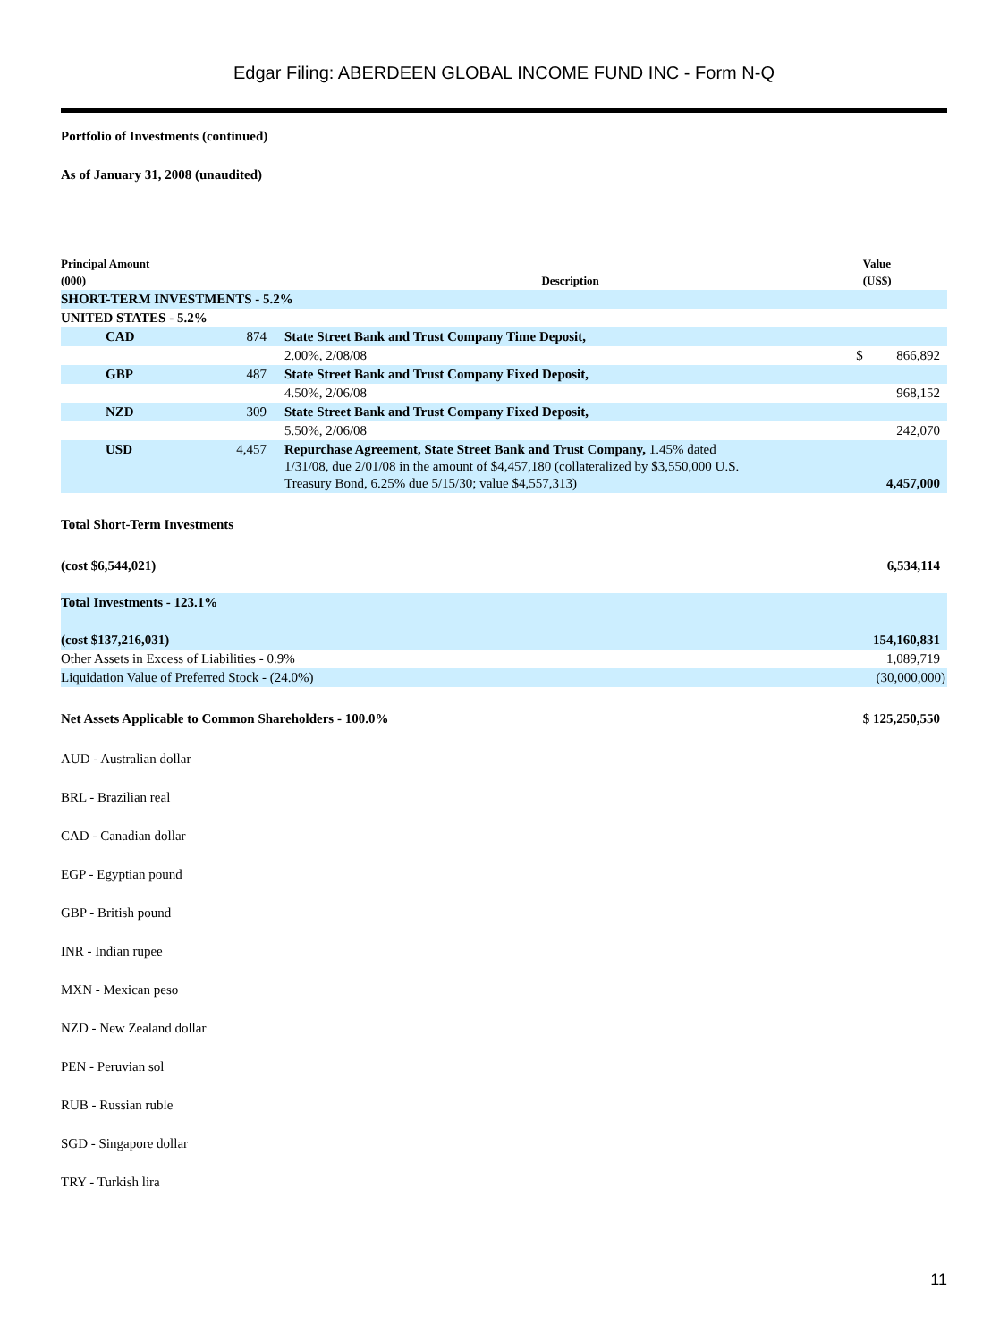Edgar Filing: ABERDEEN GLOBAL INCOME FUND INC - Form N-Q
Portfolio of Investments (continued)
As of January 31, 2008 (unaudited)
| Principal Amount (000) | | Description | | Value (US$) |
| --- | --- | --- | --- | --- |
| SHORT-TERM INVESTMENTS - 5.2% | | | | |
| UNITED STATES - 5.2% | | | | |
| CAD | 874 | State Street Bank and Trust Company Time Deposit, | | |
| | | 2.00%, 2/08/08 | $ | 866,892 |
| GBP | 487 | State Street Bank and Trust Company Fixed Deposit, | | |
| | | 4.50%, 2/06/08 | | 968,152 |
| NZD | 309 | State Street Bank and Trust Company Fixed Deposit, | | |
| | | 5.50%, 2/06/08 | | 242,070 |
| USD | 4,457 | Repurchase Agreement, State Street Bank and Trust Company, 1.45% dated 1/31/08, due 2/01/08 in the amount of $4,457,180 (collateralized by $3,550,000 U.S. Treasury Bond, 6.25% due 5/15/30; value $4,557,313) | | 4,457,000 |
| Total Short-Term Investments | | | | |
| (cost $6,544,021) | | | | 6,534,114 |
| Total Investments - 123.1% | | | | |
| (cost $137,216,031) | | | | 154,160,831 |
| Other Assets in Excess of Liabilities - 0.9% | | | | 1,089,719 |
| Liquidation Value of Preferred Stock - (24.0%) | | | | (30,000,000) |
| Net Assets Applicable to Common Shareholders - 100.0% | | | | $ 125,250,550 |
AUD - Australian dollar
BRL - Brazilian real
CAD - Canadian dollar
EGP - Egyptian pound
GBP - British pound
INR - Indian rupee
MXN - Mexican peso
NZD - New Zealand dollar
PEN - Peruvian sol
RUB - Russian ruble
SGD - Singapore dollar
TRY - Turkish lira
11